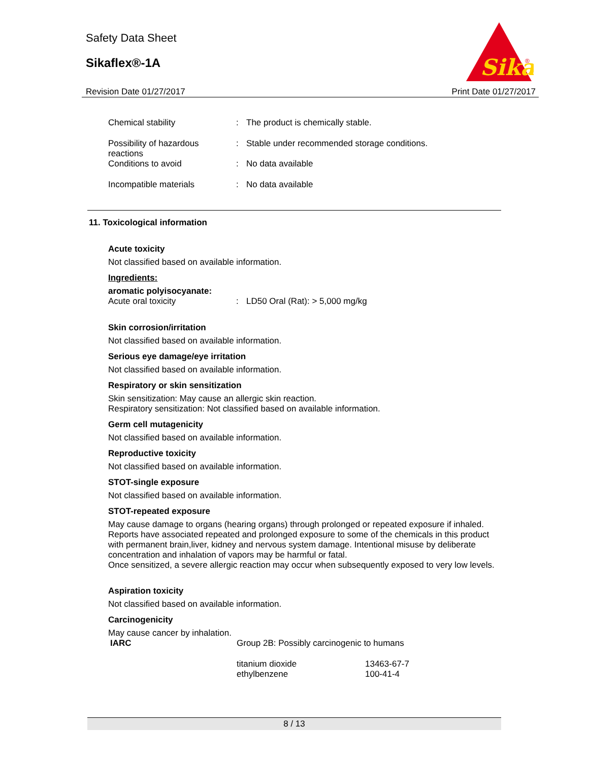Safety Data Sheet
Sikaflex®-1A
Sika
®
Revision Date 01/27/2017 Print Date 01/27/2017
| Chemical stability | : | The product is chemically stable. |
| Possibility of hazardous reactions | : | Stable under recommended storage conditions. |
| Conditions to avoid | : | No data available |
| Incompatible materials | : | No data available |
11. Toxicological information
Acute toxicity
Not classified based on available information.
Ingredients:
aromatic polyisocyanate:
| Acute oral toxicity | : | LD50 Oral (Rat): > 5,000 mg/kg |
Skin corrosion/irritation
Not classified based on available information.
Serious eye damage/eye irritation
Not classified based on available information.
Respiratory or skin sensitization
Skin sensitization: May cause an allergic skin reaction.
Respiratory sensitization: Not classified based on available information.
Germ cell mutagenicity
Not classified based on available information.
Reproductive toxicity
Not classified based on available information.
STOT-single exposure
Not classified based on available information.
STOT-repeated exposure
May cause damage to organs (hearing organs) through prolonged or repeated exposure if inhaled.
Reports have associated repeated and prolonged exposure to some of the chemicals in this product with permanent brain,liver, kidney and nervous system damage. Intentional misuse by deliberate concentration and inhalation of vapors may be harmful or fatal.
Once sensitized, a severe allergic reaction may occur when subsequently exposed to very low levels.
Aspiration toxicity
Not classified based on available information.
Carcinogenicity
May cause cancer by inhalation.
| IARC | Group 2B: Possibly carcinogenic to humans | |
| | titanium dioxide ethylbenzene | 13463-67-7 100-41-4 |
8 / 13